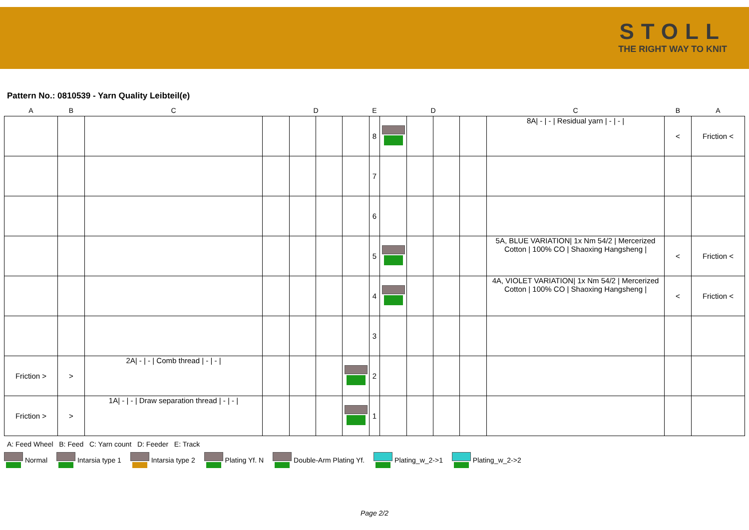STOLL
THE RIGHT WAY TO KNIT
Pattern No.: 0810539 - Yarn Quality Leibteil(e)
| A | B | C | | D | | | E | | D | | | C | B | A |
| --- | --- | --- | --- | --- | --- | --- | --- | --- | --- | --- | --- | --- | --- | --- |
| | | | | | | | 8 | | | | | 8A/ - / - / Residual yarn / - / - / | < | Friction < |
| | | | | | | | 7 | | | | | | | |
| | | | | | | | 6 | | | | | | | |
| | | | | | | | 5 | | | | | 5A, BLUE VARIATION/ 1x Nm 54/2 / Mercerized Cotton / 100% CO / Shaoxing Hangsheng / | < | Friction < |
| | | | | | | | 4 | | | | | 4A, VIOLET VARIATION/ 1x Nm 54/2 / Mercerized Cotton / 100% CO / Shaoxing Hangsheng / | < | Friction < |
| | | | | | | | 3 | | | | | | | |
| Friction > | > | 2A/ - / - / Comb thread / - / - / | | | | | 2 | | | | | | | |
| Friction > | > | 1A/ - / - / Draw separation thread / - / - / | | | | | 1 | | | | | | | |
A: Feed Wheel B: Feed C: Yarn count D: Feeder E: Track
Normal Intarsia type 1 Intarsia type 2 Plating Yf. N Double-Arm Plating Yf. Plating_w_2->1 Plating_w_2->2
Page 2/2